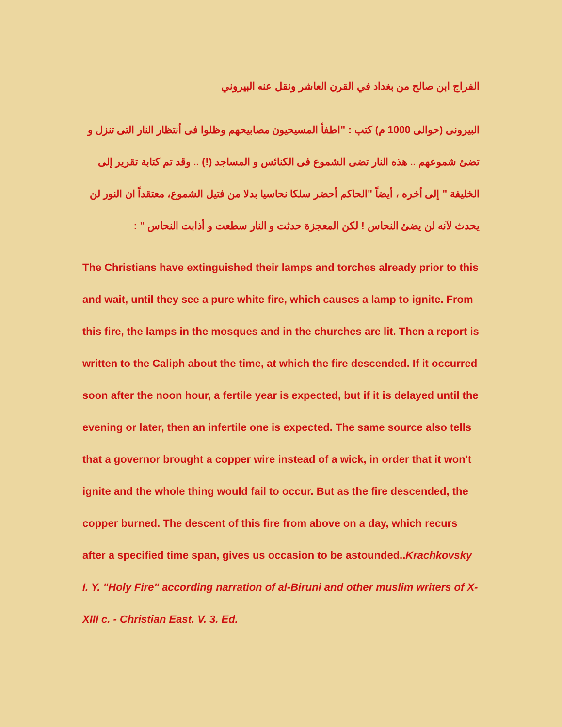الفراج ابن صالح من بغداد في القرن العاشر ونقل عنه البيروني
البيرونى (حوالى 1000 م) كتب : "اطفأ المسيحيون مصابيحهم وظلوا فى أنتظار النار التى تنزل و تضئ شموعهم .. هذه النار تضى الشموع فى الكنائس و المساجد (!) .. وقد تم كتابة تقرير إلى الخليفة " إلى أخره ، أيضاً "الحاكم أحضر سلكا نحاسيا بدلا من فتيل الشموع، معتقداً ان النور لن يحدث لآنه لن يضئ النحاس ! لكن المعجزة حدثت و النار سطعت و أذابت النحاس " :
The Christians have extinguished their lamps and torches already prior to this and wait, until they see a pure white fire, which causes a lamp to ignite. From this fire, the lamps in the mosques and in the churches are lit. Then a report is written to the Caliph about the time, at which the fire descended. If it occurred soon after the noon hour, a fertile year is expected, but if it is delayed until the evening or later, then an infertile one is expected. The same source also tells that a governor brought a copper wire instead of a wick, in order that it won't ignite and the whole thing would fail to occur. But as the fire descended, the copper burned. The descent of this fire from above on a day, which recurs after a specified time span, gives us occasion to be astounded..Krachkovsky I. Y. "Holy Fire" according narration of al-Biruni and other muslim writers of X-XIII c. - Christian East. V. 3. Ed.